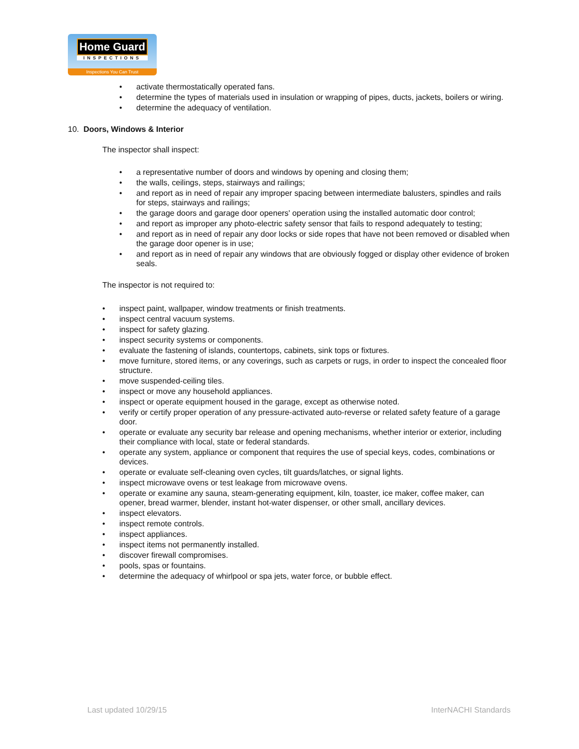Home Guard
INSPECTIONS
Inspections You Can Trust
• activate thermostatically operated fans.
• determine the types of materials used in insulation or wrapping of pipes, ducts, jackets, boilers or wiring.
• determine the adequacy of ventilation.
10. Doors, Windows & Interior
The inspector shall inspect:
• a representative number of doors and windows by opening and closing them;
• the walls, ceilings, steps, stairways and railings;
• and report as in need of repair any improper spacing between intermediate balusters, spindles and rails for steps, stairways and railings;
• the garage doors and garage door openers' operation using the installed automatic door control;
• and report as improper any photo-electric safety sensor that fails to respond adequately to testing;
• and report as in need of repair any door locks or side ropes that have not been removed or disabled when the garage door opener is in use;
• and report as in need of repair any windows that are obviously fogged or display other evidence of broken seals.
The inspector is not required to:
• inspect paint, wallpaper, window treatments or finish treatments.
• inspect central vacuum systems.
• inspect for safety glazing.
• inspect security systems or components.
• evaluate the fastening of islands, countertops, cabinets, sink tops or fixtures.
• move furniture, stored items, or any coverings, such as carpets or rugs, in order to inspect the concealed floor structure.
• move suspended-ceiling tiles.
• inspect or move any household appliances.
• inspect or operate equipment housed in the garage, except as otherwise noted.
• verify or certify proper operation of any pressure-activated auto-reverse or related safety feature of a garage door.
• operate or evaluate any security bar release and opening mechanisms, whether interior or exterior, including their compliance with local, state or federal standards.
• operate any system, appliance or component that requires the use of special keys, codes, combinations or devices.
• operate or evaluate self-cleaning oven cycles, tilt guards/latches, or signal lights.
• inspect microwave ovens or test leakage from microwave ovens.
• operate or examine any sauna, steam-generating equipment, kiln, toaster, ice maker, coffee maker, can opener, bread warmer, blender, instant hot-water dispenser, or other small, ancillary devices.
• inspect elevators.
• inspect remote controls.
• inspect appliances.
• inspect items not permanently installed.
• discover firewall compromises.
• pools, spas or fountains.
• determine the adequacy of whirlpool or spa jets, water force, or bubble effect.
Last updated 10/29/15 InterNACHI Standards